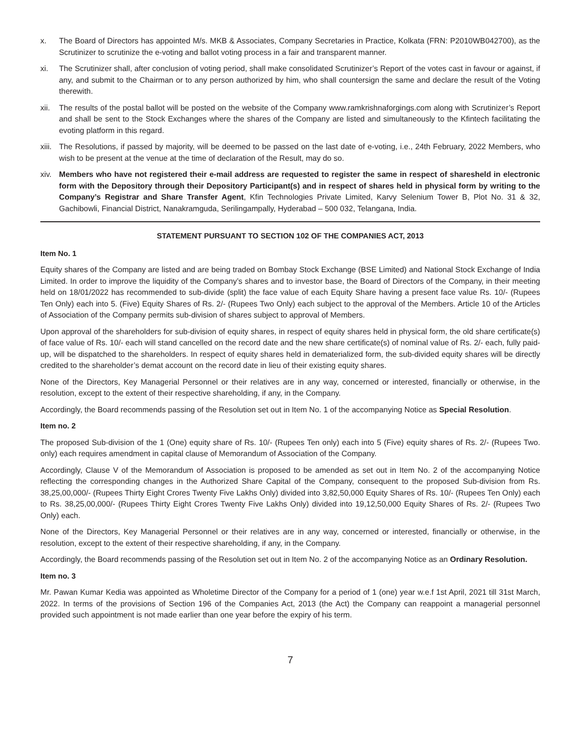x. The Board of Directors has appointed M/s. MKB & Associates, Company Secretaries in Practice, Kolkata (FRN: P2010WB042700), as the Scrutinizer to scrutinize the e-voting and ballot voting process in a fair and transparent manner.
xi. The Scrutinizer shall, after conclusion of voting period, shall make consolidated Scrutinizer’s Report of the votes cast in favour or against, if any, and submit to the Chairman or to any person authorized by him, who shall countersign the same and declare the result of the Voting therewith.
xii.
The results of the postal ballot will be posted on the website of the Company www.ramkrishnaforgings.com along with Scrutinizer’s Report and shall be sent to the Stock Exchanges where the shares of the Company are listed and simultaneously to the Kfintech facilitating the evoting platform in this regard.
xiii.
The Resolutions, if passed by majority, will be deemed to be passed on the last date of e-voting, i.e., 24th February, 2022 Members, who wish to be present at the venue at the time of declaration of the Result, may do so.
xiv.
Members who have not registered their e-mail address are requested to register the same in respect of sharesheld in electronic form with the Depository through their Depository Participant(s) and in respect of shares held in physical form by writing to the Company’s Registrar and Share Transfer Agent, Kfin Technologies Private Limited, Karvy Selenium Tower B, Plot No. 31 & 32, Gachibowli, Financial District, Nanakramguda, Serilingampally, Hyderabad – 500 032, Telangana, India.
STATEMENT PURSUANT TO SECTION 102 OF THE COMPANIES ACT, 2013
Item No. 1
Equity shares of the Company are listed and are being traded on Bombay Stock Exchange (BSE Limited) and National Stock Exchange of India Limited. In order to improve the liquidity of the Company’s shares and to investor base, the Board of Directors of the Company, in their meeting held on 18/01/2022 has recommended to sub-divide (split) the face value of each Equity Share having a present face value Rs. 10/- (Rupees Ten Only) each into 5. (Five) Equity Shares of Rs. 2/- (Rupees Two Only) each subject to the approval of the Members. Article 10 of the Articles of Association of the Company permits sub-division of shares subject to approval of Members.
Upon approval of the shareholders for sub-division of equity shares, in respect of equity shares held in physical form, the old share certificate(s) of face value of Rs. 10/- each will stand cancelled on the record date and the new share certificate(s) of nominal value of Rs. 2/- each, fully paid-up, will be dispatched to the shareholders. In respect of equity shares held in dematerialized form, the sub-divided equity shares will be directly credited to the shareholder’s demat account on the record date in lieu of their existing equity shares.
None of the Directors, Key Managerial Personnel or their relatives are in any way, concerned or interested, financially or otherwise, in the resolution, except to the extent of their respective shareholding, if any, in the Company.
Accordingly, the Board recommends passing of the Resolution set out in Item No. 1 of the accompanying Notice as Special Resolution.
Item no. 2
The proposed Sub-division of the 1 (One) equity share of Rs. 10/- (Rupees Ten only) each into 5 (Five) equity shares of Rs. 2/- (Rupees Two. only) each requires amendment in capital clause of Memorandum of Association of the Company.
Accordingly, Clause V of the Memorandum of Association is proposed to be amended as set out in Item No. 2 of the accompanying Notice reflecting the corresponding changes in the Authorized Share Capital of the Company, consequent to the proposed Sub-division from Rs. 38,25,00,000/- (Rupees Thirty Eight Crores Twenty Five Lakhs Only) divided into 3,82,50,000 Equity Shares of Rs. 10/- (Rupees Ten Only) each to Rs. 38,25,00,000/- (Rupees Thirty Eight Crores Twenty Five Lakhs Only) divided into 19,12,50,000 Equity Shares of Rs. 2/- (Rupees Two Only) each.
None of the Directors, Key Managerial Personnel or their relatives are in any way, concerned or interested, financially or otherwise, in the resolution, except to the extent of their respective shareholding, if any, in the Company.
Accordingly, the Board recommends passing of the Resolution set out in Item No. 2 of the accompanying Notice as an Ordinary Resolution.
Item no. 3
Mr. Pawan Kumar Kedia was appointed as Wholetime Director of the Company for a period of 1 (one) year w.e.f 1st April, 2021 till 31st March, 2022. In terms of the provisions of Section 196 of the Companies Act, 2013 (the Act) the Company can reappoint a managerial personnel provided such appointment is not made earlier than one year before the expiry of his term.
7